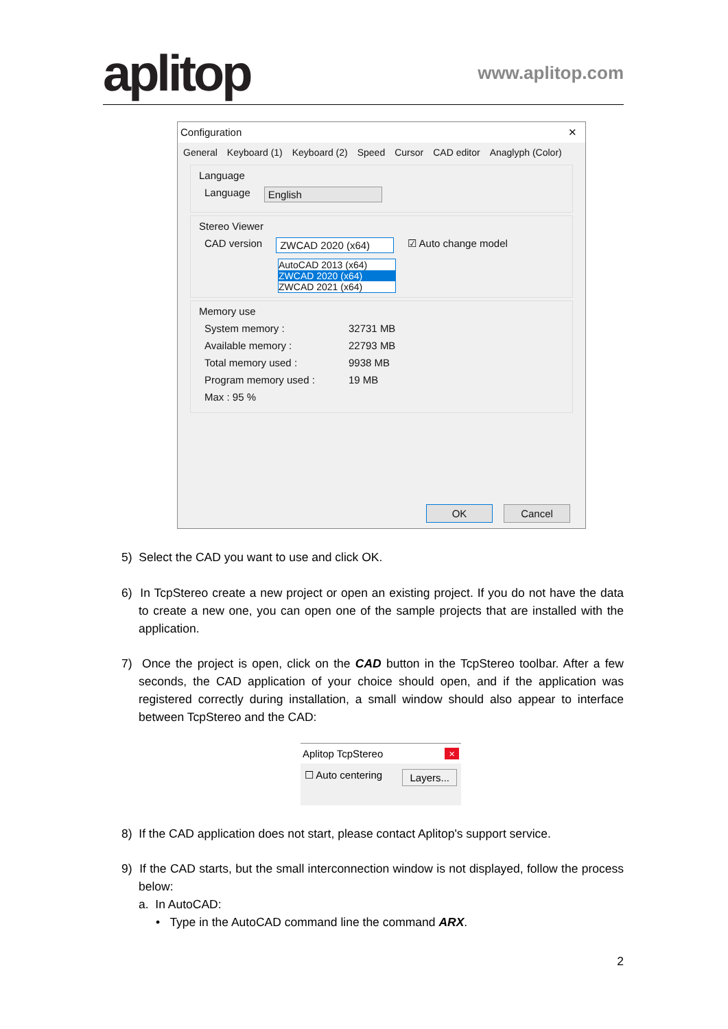aplitop www.aplitop.com
Configuration ✕
General Keyboard (1) Keyboard (2) Speed Cursor CAD editor Anaglyph (Color)
Language
Language English
Stereo Viewer
CAD version ZWCAD 2020 (x64) ☑ Auto change model
AutoCAD 2013 (x64)
ZWCAD 2020 (x64)
ZWCAD 2021 (x64)
Memory use
System memory : 32731 MB
Available memory : 22793 MB
Total memory used : 9938 MB
Program memory used : 19 MB
Max : 95 %
OK Cancel
5) Select the CAD you want to use and click OK.
6) In TcpStereo create a new project or open an existing project. If you do not have the data to create a new one, you can open one of the sample projects that are installed with the application.
7) Once the project is open, click on the CAD button in the TcpStereo toolbar. After a few seconds, the CAD application of your choice should open, and if the application was registered correctly during installation, a small window should also appear to interface between TcpStereo and the CAD:
Aplitop TcpStereo ×
☐ Auto centering Layers...
8) If the CAD application does not start, please contact Aplitop's support service.
9) If the CAD starts, but the small interconnection window is not displayed, follow the process below:
a. In AutoCAD:
• Type in the AutoCAD command line the command ARX.
2